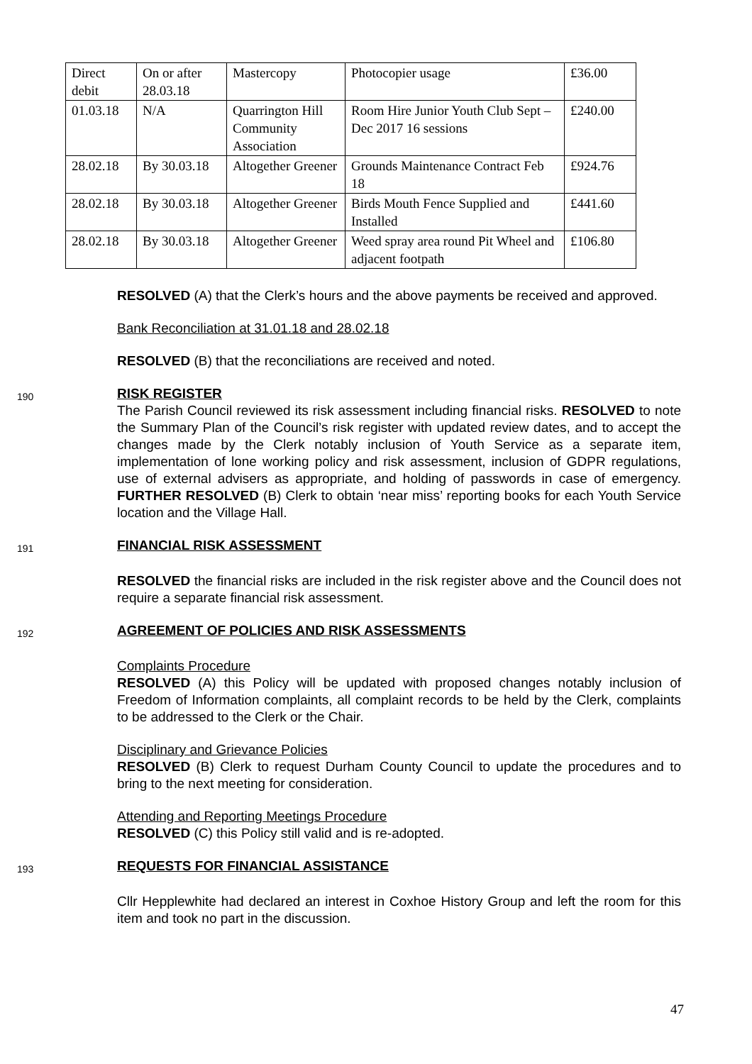| Direct debit | On or after 28.03.18 | Mastercopy | Photocopier usage | £36.00 |
| 01.03.18 | N/A | Quarrington Hill Community Association | Room Hire Junior Youth Club Sept – Dec 2017 16 sessions | £240.00 |
| 28.02.18 | By 30.03.18 | Altogether Greener | Grounds Maintenance Contract Feb 18 | £924.76 |
| 28.02.18 | By 30.03.18 | Altogether Greener | Birds Mouth Fence Supplied and Installed | £441.60 |
| 28.02.18 | By 30.03.18 | Altogether Greener | Weed spray area round Pit Wheel and adjacent footpath | £106.80 |
RESOLVED (A) that the Clerk’s hours and the above payments be received and approved.
Bank Reconciliation at 31.01.18 and 28.02.18
RESOLVED (B) that the reconciliations are received and noted.
190
RISK REGISTER
The Parish Council reviewed its risk assessment including financial risks. RESOLVED to note the Summary Plan of the Council’s risk register with updated review dates, and to accept the changes made by the Clerk notably inclusion of Youth Service as a separate item, implementation of lone working policy and risk assessment, inclusion of GDPR regulations, use of external advisers as appropriate, and holding of passwords in case of emergency. FURTHER RESOLVED (B) Clerk to obtain ‘near miss’ reporting books for each Youth Service location and the Village Hall.
191
FINANCIAL RISK ASSESSMENT
RESOLVED the financial risks are included in the risk register above and the Council does not require a separate financial risk assessment.
192
AGREEMENT OF POLICIES AND RISK ASSESSMENTS
Complaints Procedure
RESOLVED (A) this Policy will be updated with proposed changes notably inclusion of Freedom of Information complaints, all complaint records to be held by the Clerk, complaints to be addressed to the Clerk or the Chair.
Disciplinary and Grievance Policies
RESOLVED (B) Clerk to request Durham County Council to update the procedures and to bring to the next meeting for consideration.
Attending and Reporting Meetings Procedure
RESOLVED (C) this Policy still valid and is re-adopted.
193
REQUESTS FOR FINANCIAL ASSISTANCE
Cllr Hepplewhite had declared an interest in Coxhoe History Group and left the room for this item and took no part in the discussion.
47